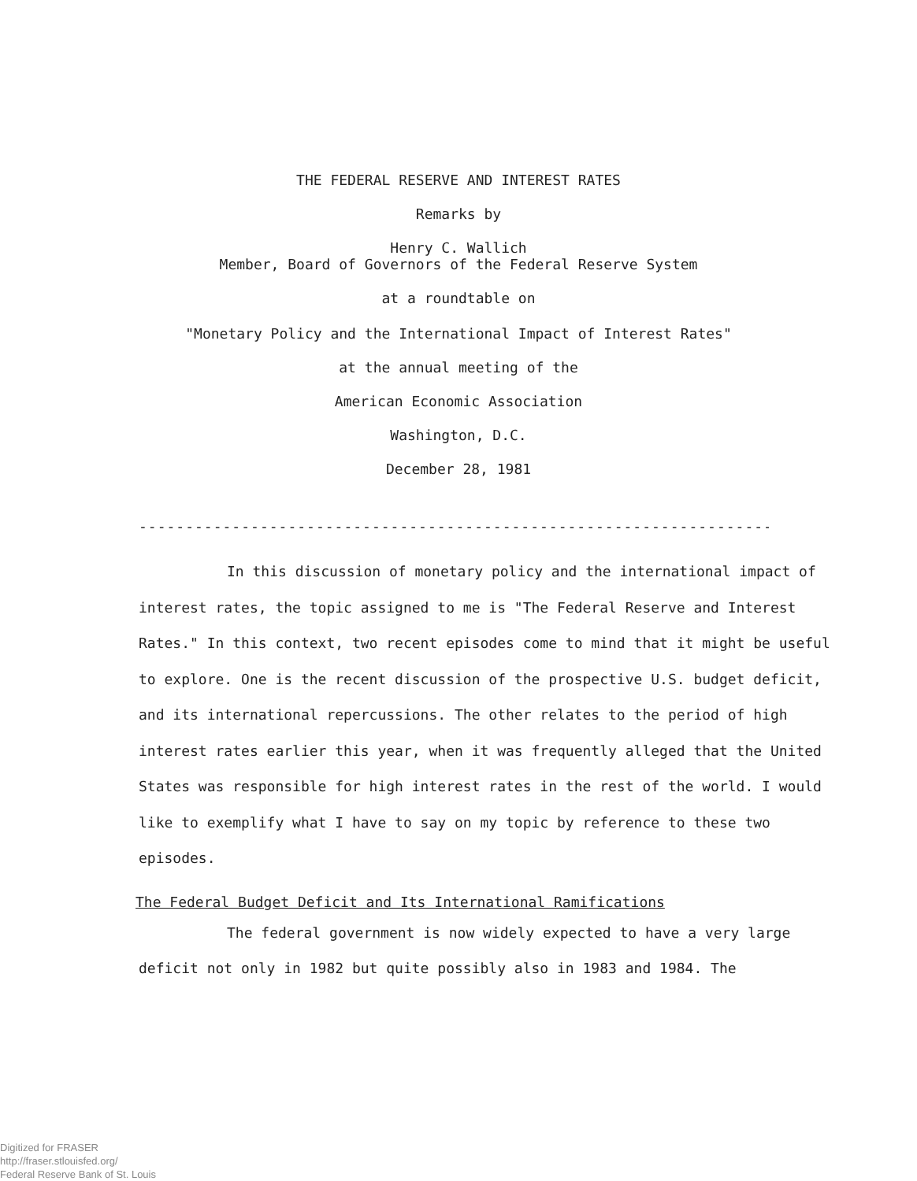THE FEDERAL RESERVE AND INTEREST RATES
Remarks by
Henry C. Wallich
Member, Board of Governors of the Federal Reserve System
at a roundtable on
"Monetary Policy and the International Impact of Interest Rates"
at the annual meeting of the
American Economic Association
Washington, D.C.
December 28, 1981
------------------------------------------------------------------------
In this discussion of monetary policy and the international impact of interest rates, the topic assigned to me is "The Federal Reserve and Interest Rates." In this context, two recent episodes come to mind that it might be useful to explore. One is the recent discussion of the prospective U.S. budget deficit, and its international repercussions. The other relates to the period of high interest rates earlier this year, when it was frequently alleged that the United States was responsible for high interest rates in the rest of the world. I would like to exemplify what I have to say on my topic by reference to these two episodes.
The Federal Budget Deficit and Its International Ramifications
The federal government is now widely expected to have a very large deficit not only in 1982 but quite possibly also in 1983 and 1984. The
Digitized for FRASER
http://fraser.stlouisfed.org/
Federal Reserve Bank of St. Louis